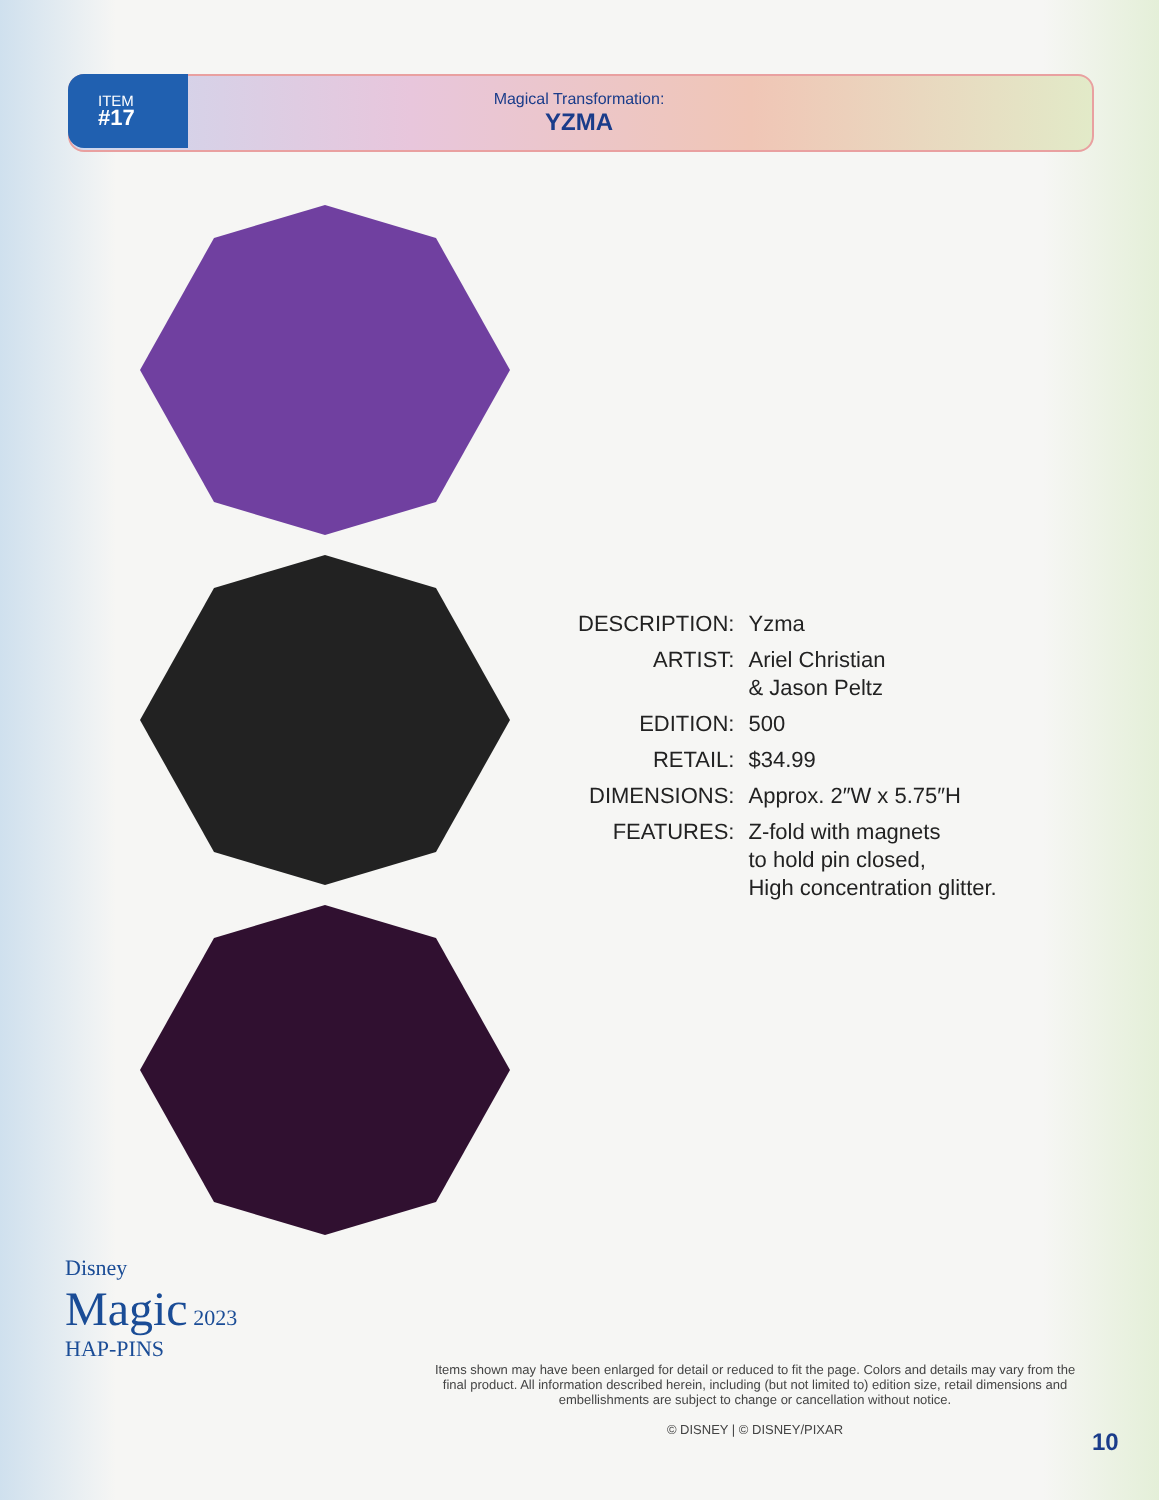ITEM
#17
Magical Transformation:
YZMA
| DESCRIPTION: | Yzma |
| ARTIST: | Ariel Christian & Jason Peltz |
| EDITION: | 500 |
| RETAIL: | $34.99 |
| DIMENSIONS: | Approx. 2″W x 5.75″H |
| FEATURES: | Z-fold with magnets to hold pin closed, High concentration glitter. |
Disney
Magic 2023
HAP-PINS
Items shown may have been enlarged for detail or reduced to fit the page. Colors and details may vary from the final product. All information described herein, including (but not limited to) edition size, retail dimensions and embellishments are subject to change or cancellation without notice.
© DISNEY | © DISNEY/PIXAR
10